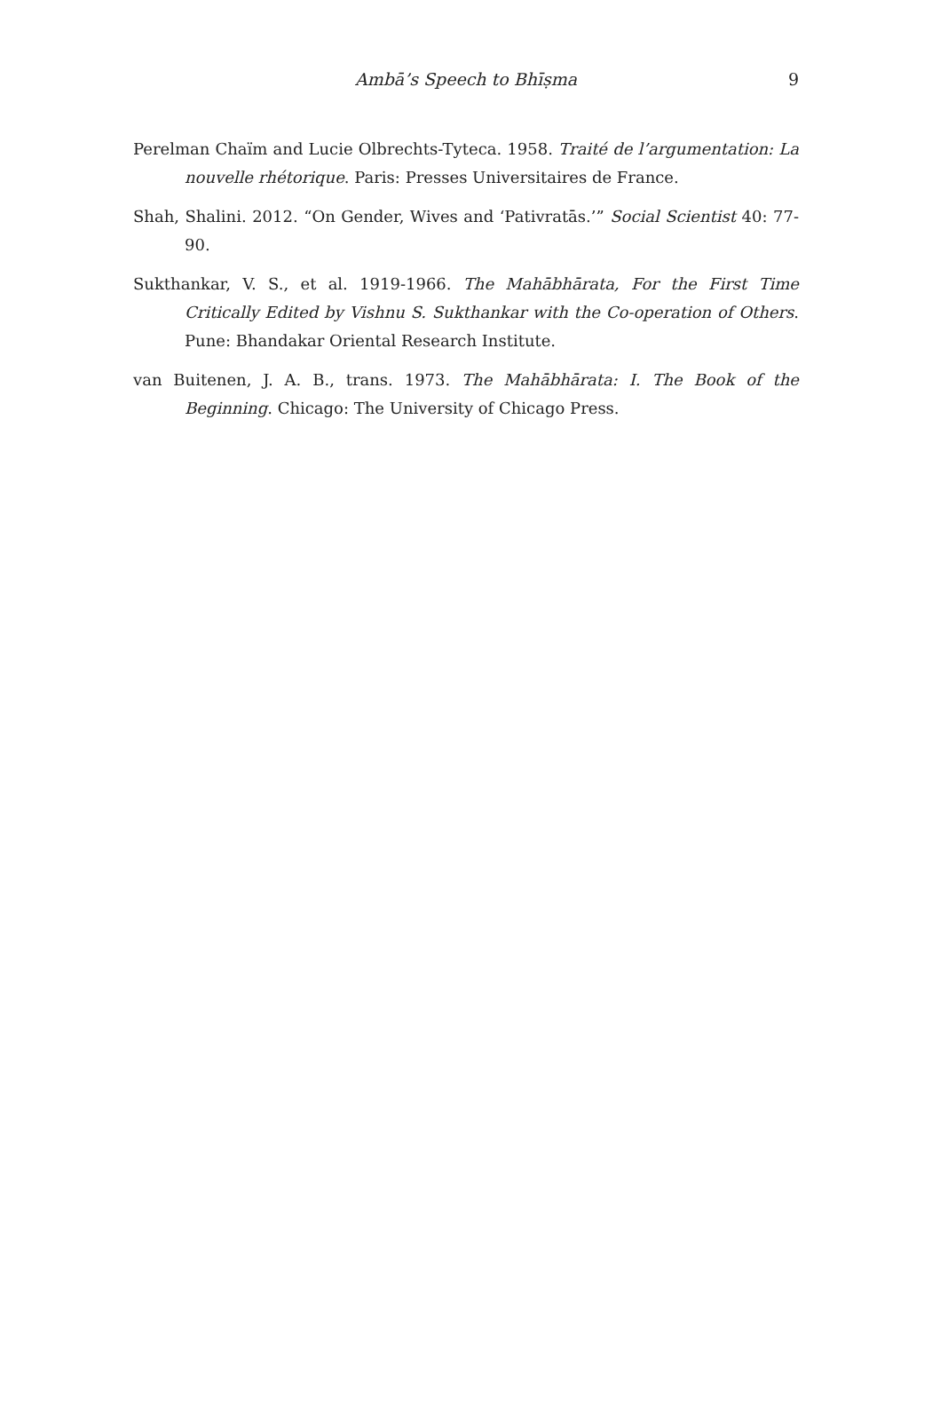Ambā’s Speech to Bhīṣma
9
Perelman Chaïm and Lucie Olbrechts-Tyteca. 1958. Traité de l’argumentation: La nouvelle rhétorique. Paris: Presses Universitaires de France.
Shah, Shalini. 2012. “On Gender, Wives and ‘Pativratās.’” Social Scientist 40: 77-90.
Sukthankar, V. S., et al. 1919-1966. The Mahābhārata, For the First Time Critically Edited by Vishnu S. Sukthankar with the Co-operation of Others. Pune: Bhandakar Oriental Research Institute.
van Buitenen, J. A. B., trans. 1973. The Mahābhārata: I. The Book of the Beginning. Chicago: The University of Chicago Press.